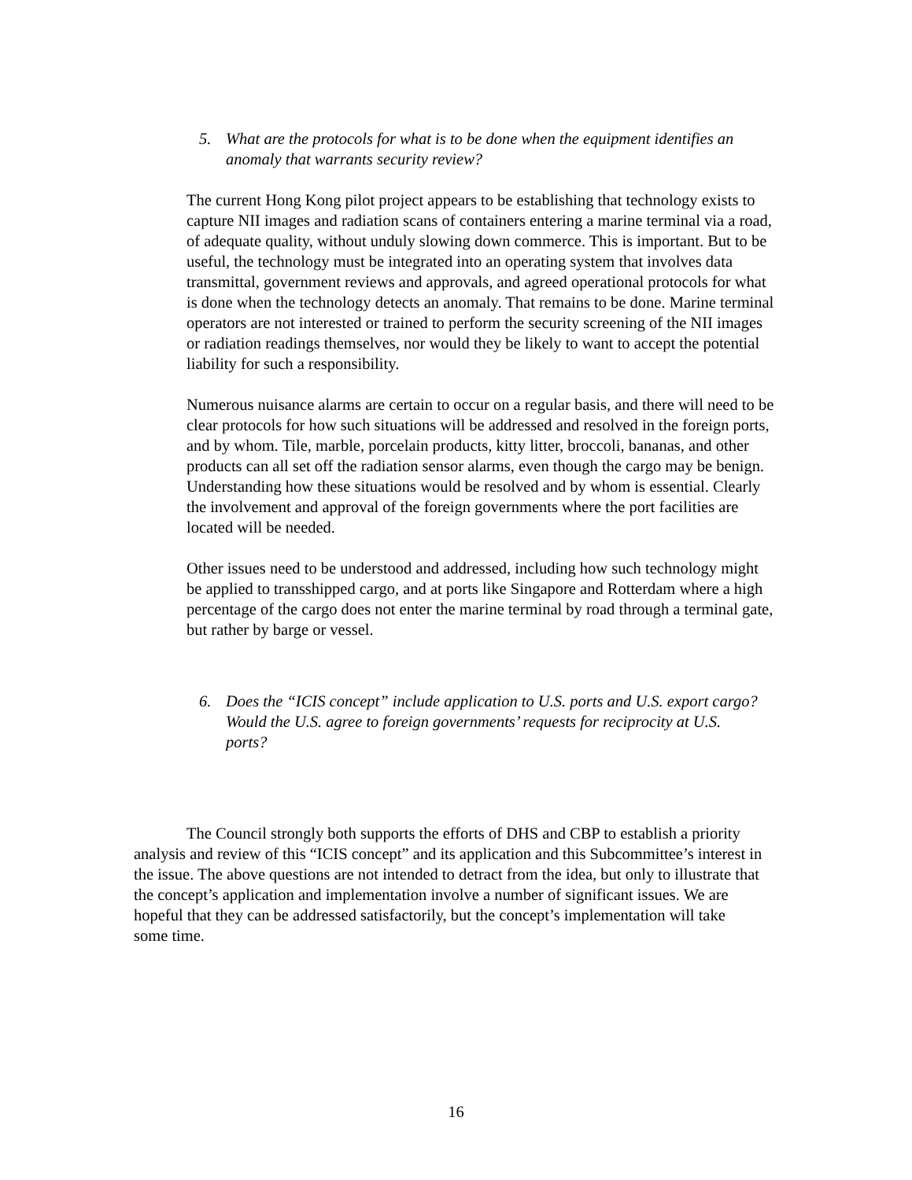5. What are the protocols for what is to be done when the equipment identifies an anomaly that warrants security review?
The current Hong Kong pilot project appears to be establishing that technology exists to capture NII images and radiation scans of containers entering a marine terminal via a road, of adequate quality, without unduly slowing down commerce. This is important. But to be useful, the technology must be integrated into an operating system that involves data transmittal, government reviews and approvals, and agreed operational protocols for what is done when the technology detects an anomaly. That remains to be done. Marine terminal operators are not interested or trained to perform the security screening of the NII images or radiation readings themselves, nor would they be likely to want to accept the potential liability for such a responsibility.
Numerous nuisance alarms are certain to occur on a regular basis, and there will need to be clear protocols for how such situations will be addressed and resolved in the foreign ports, and by whom. Tile, marble, porcelain products, kitty litter, broccoli, bananas, and other products can all set off the radiation sensor alarms, even though the cargo may be benign. Understanding how these situations would be resolved and by whom is essential. Clearly the involvement and approval of the foreign governments where the port facilities are located will be needed.
Other issues need to be understood and addressed, including how such technology might be applied to transshipped cargo, and at ports like Singapore and Rotterdam where a high percentage of the cargo does not enter the marine terminal by road through a terminal gate, but rather by barge or vessel.
6. Does the “ICIS concept” include application to U.S. ports and U.S. export cargo? Would the U.S. agree to foreign governments’ requests for reciprocity at U.S. ports?
The Council strongly both supports the efforts of DHS and CBP to establish a priority analysis and review of this “ICIS concept” and its application and this Subcommittee’s interest in the issue. The above questions are not intended to detract from the idea, but only to illustrate that the concept’s application and implementation involve a number of significant issues. We are hopeful that they can be addressed satisfactorily, but the concept’s implementation will take some time.
16